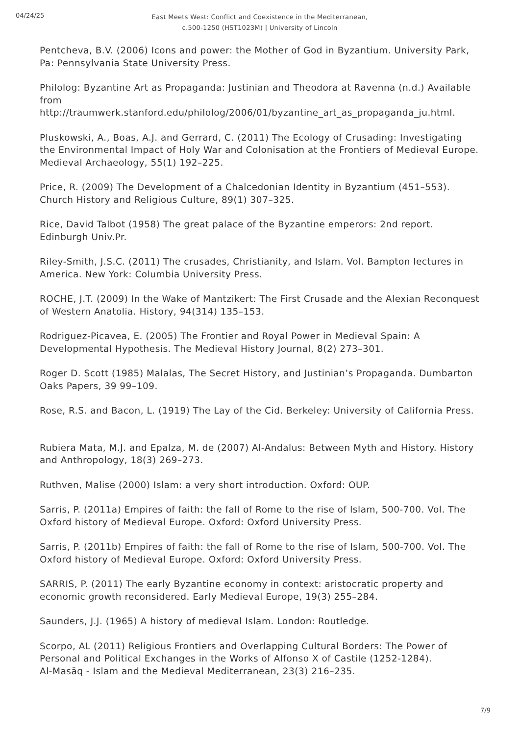04/24/25
East Meets West: Conflict and Coexistence in the Mediterranean,
c.500-1250 (HST1023M) | University of Lincoln
Pentcheva, B.V. (2006) Icons and power: the Mother of God in Byzantium. University Park, Pa: Pennsylvania State University Press.
Philolog: Byzantine Art as Propaganda: Justinian and Theodora at Ravenna (n.d.) Available from
http://traumwerk.stanford.edu/philolog/2006/01/byzantine_art_as_propaganda_ju.html.
Pluskowski, A., Boas, A.J. and Gerrard, C. (2011) The Ecology of Crusading: Investigating the Environmental Impact of Holy War and Colonisation at the Frontiers of Medieval Europe. Medieval Archaeology, 55(1) 192–225.
Price, R. (2009) The Development of a Chalcedonian Identity in Byzantium (451–553). Church History and Religious Culture, 89(1) 307–325.
Rice, David Talbot (1958) The great palace of the Byzantine emperors: 2nd report. Edinburgh Univ.Pr.
Riley-Smith, J.S.C. (2011) The crusades, Christianity, and Islam. Vol. Bampton lectures in America. New York: Columbia University Press.
ROCHE, J.T. (2009) In the Wake of Mantzikert: The First Crusade and the Alexian Reconquest of Western Anatolia. History, 94(314) 135–153.
Rodriguez-Picavea, E. (2005) The Frontier and Royal Power in Medieval Spain: A Developmental Hypothesis. The Medieval History Journal, 8(2) 273–301.
Roger D. Scott (1985) Malalas, The Secret History, and Justinian’s Propaganda. Dumbarton Oaks Papers, 39 99–109.
Rose, R.S. and Bacon, L. (1919) The Lay of the Cid. Berkeley: University of California Press.
Rubiera Mata, M.J. and Epalza, M. de (2007) Al-Andalus: Between Myth and History. History and Anthropology, 18(3) 269–273.
Ruthven, Malise (2000) Islam: a very short introduction. Oxford: OUP.
Sarris, P. (2011a) Empires of faith: the fall of Rome to the rise of Islam, 500-700. Vol. The Oxford history of Medieval Europe. Oxford: Oxford University Press.
Sarris, P. (2011b) Empires of faith: the fall of Rome to the rise of Islam, 500-700. Vol. The Oxford history of Medieval Europe. Oxford: Oxford University Press.
SARRIS, P. (2011) The early Byzantine economy in context: aristocratic property and economic growth reconsidered. Early Medieval Europe, 19(3) 255–284.
Saunders, J.J. (1965) A history of medieval Islam. London: Routledge.
Scorpo, AL (2011) Religious Frontiers and Overlapping Cultural Borders: The Power of Personal and Political Exchanges in the Works of Alfonso X of Castile (1252-1284).
Al-Masāq - Islam and the Medieval Mediterranean, 23(3) 216–235.
7/9